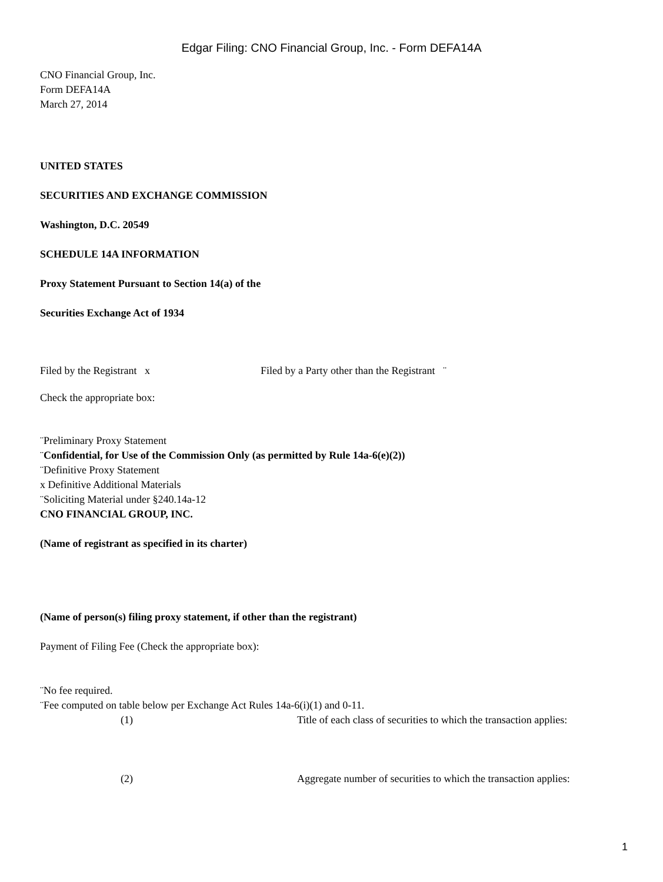Edgar Filing: CNO Financial Group, Inc. - Form DEFA14A
CNO Financial Group, Inc.
Form DEFA14A
March 27, 2014
UNITED STATES
SECURITIES AND EXCHANGE COMMISSION
Washington, D.C. 20549
SCHEDULE 14A INFORMATION
Proxy Statement Pursuant to Section 14(a) of the
Securities Exchange Act of 1934
Filed by the Registrant x Filed by a Party other than the Registrant ¨
Check the appropriate box:
¨Preliminary Proxy Statement
¨Confidential, for Use of the Commission Only (as permitted by Rule 14a-6(e)(2))
¨Definitive Proxy Statement
x Definitive Additional Materials
¨Soliciting Material under §240.14a-12
CNO FINANCIAL GROUP, INC.
(Name of registrant as specified in its charter)
(Name of person(s) filing proxy statement, if other than the registrant)
Payment of Filing Fee (Check the appropriate box):
¨No fee required.
¨Fee computed on table below per Exchange Act Rules 14a-6(i)(1) and 0-11.
(1) Title of each class of securities to which the transaction applies:
(2) Aggregate number of securities to which the transaction applies:
1